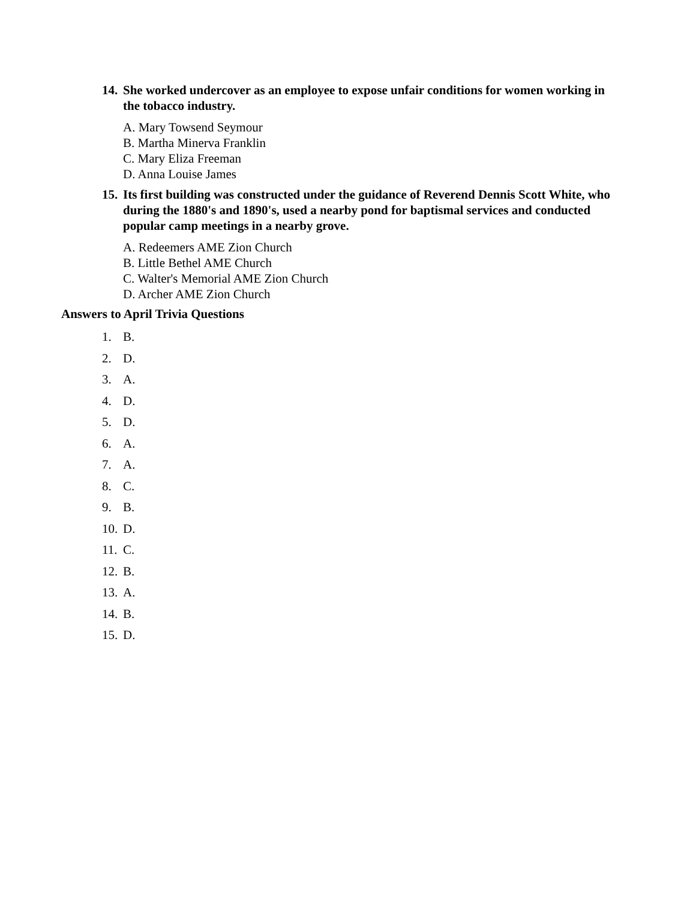14. She worked undercover as an employee to expose unfair conditions for women working in the tobacco industry.
A. Mary Towsend Seymour
B. Martha Minerva Franklin
C. Mary Eliza Freeman
D. Anna Louise James
15. Its first building was constructed under the guidance of Reverend Dennis Scott White, who during the 1880's and 1890's, used a nearby pond for baptismal services and conducted popular camp meetings in a nearby grove.
A. Redeemers AME Zion Church
B. Little Bethel AME Church
C. Walter's Memorial AME Zion Church
D. Archer AME Zion Church
Answers to April Trivia Questions
1. B.
2. D.
3. A.
4. D.
5. D.
6. A.
7. A.
8. C.
9. B.
10. D.
11. C.
12. B.
13. A.
14. B.
15. D.